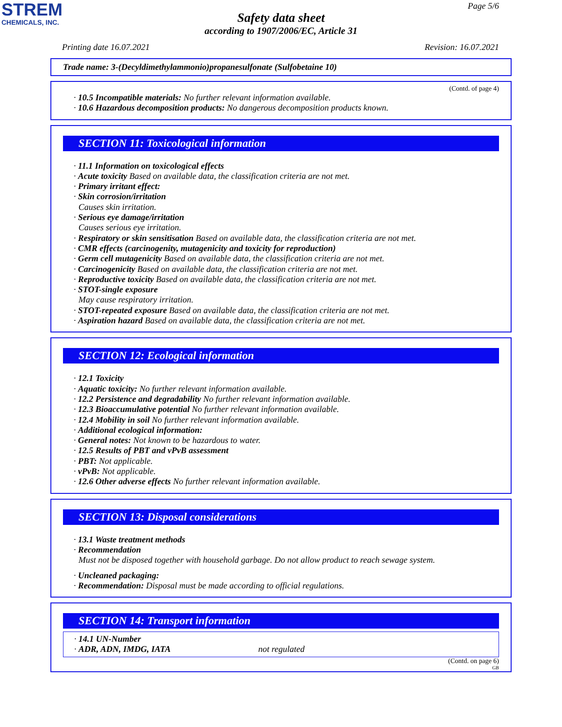STREM
CHEMICALS, INC.
Page 5/6
Safety data sheet
according to 1907/2006/EC, Article 31
Printing date 16.07.2021 Revision: 16.07.2021
Trade name: 3-(Decyldimethylammonio)propanesulfonate (Sulfobetaine 10)
(Contd. of page 4)
· 10.5 Incompatible materials: No further relevant information available.
· 10.6 Hazardous decomposition products: No dangerous decomposition products known.
SECTION 11: Toxicological information
· 11.1 Information on toxicological effects
· Acute toxicity Based on available data, the classification criteria are not met.
· Primary irritant effect:
· Skin corrosion/irritation
Causes skin irritation.
· Serious eye damage/irritation
Causes serious eye irritation.
· Respiratory or skin sensitisation Based on available data, the classification criteria are not met.
· CMR effects (carcinogenity, mutagenicity and toxicity for reproduction)
· Germ cell mutagenicity Based on available data, the classification criteria are not met.
· Carcinogenicity Based on available data, the classification criteria are not met.
· Reproductive toxicity Based on available data, the classification criteria are not met.
· STOT-single exposure
May cause respiratory irritation.
· STOT-repeated exposure Based on available data, the classification criteria are not met.
· Aspiration hazard Based on available data, the classification criteria are not met.
SECTION 12: Ecological information
· 12.1 Toxicity
· Aquatic toxicity: No further relevant information available.
· 12.2 Persistence and degradability No further relevant information available.
· 12.3 Bioaccumulative potential No further relevant information available.
· 12.4 Mobility in soil No further relevant information available.
· Additional ecological information:
· General notes: Not known to be hazardous to water.
· 12.5 Results of PBT and vPvB assessment
· PBT: Not applicable.
· vPvB: Not applicable.
· 12.6 Other adverse effects No further relevant information available.
SECTION 13: Disposal considerations
· 13.1 Waste treatment methods
· Recommendation
Must not be disposed together with household garbage. Do not allow product to reach sewage system.
· Uncleaned packaging:
· Recommendation: Disposal must be made according to official regulations.
SECTION 14: Transport information
· 14.1 UN-Number
· ADR, ADN, IMDG, IATA not regulated
(Contd. on page 6)
GB